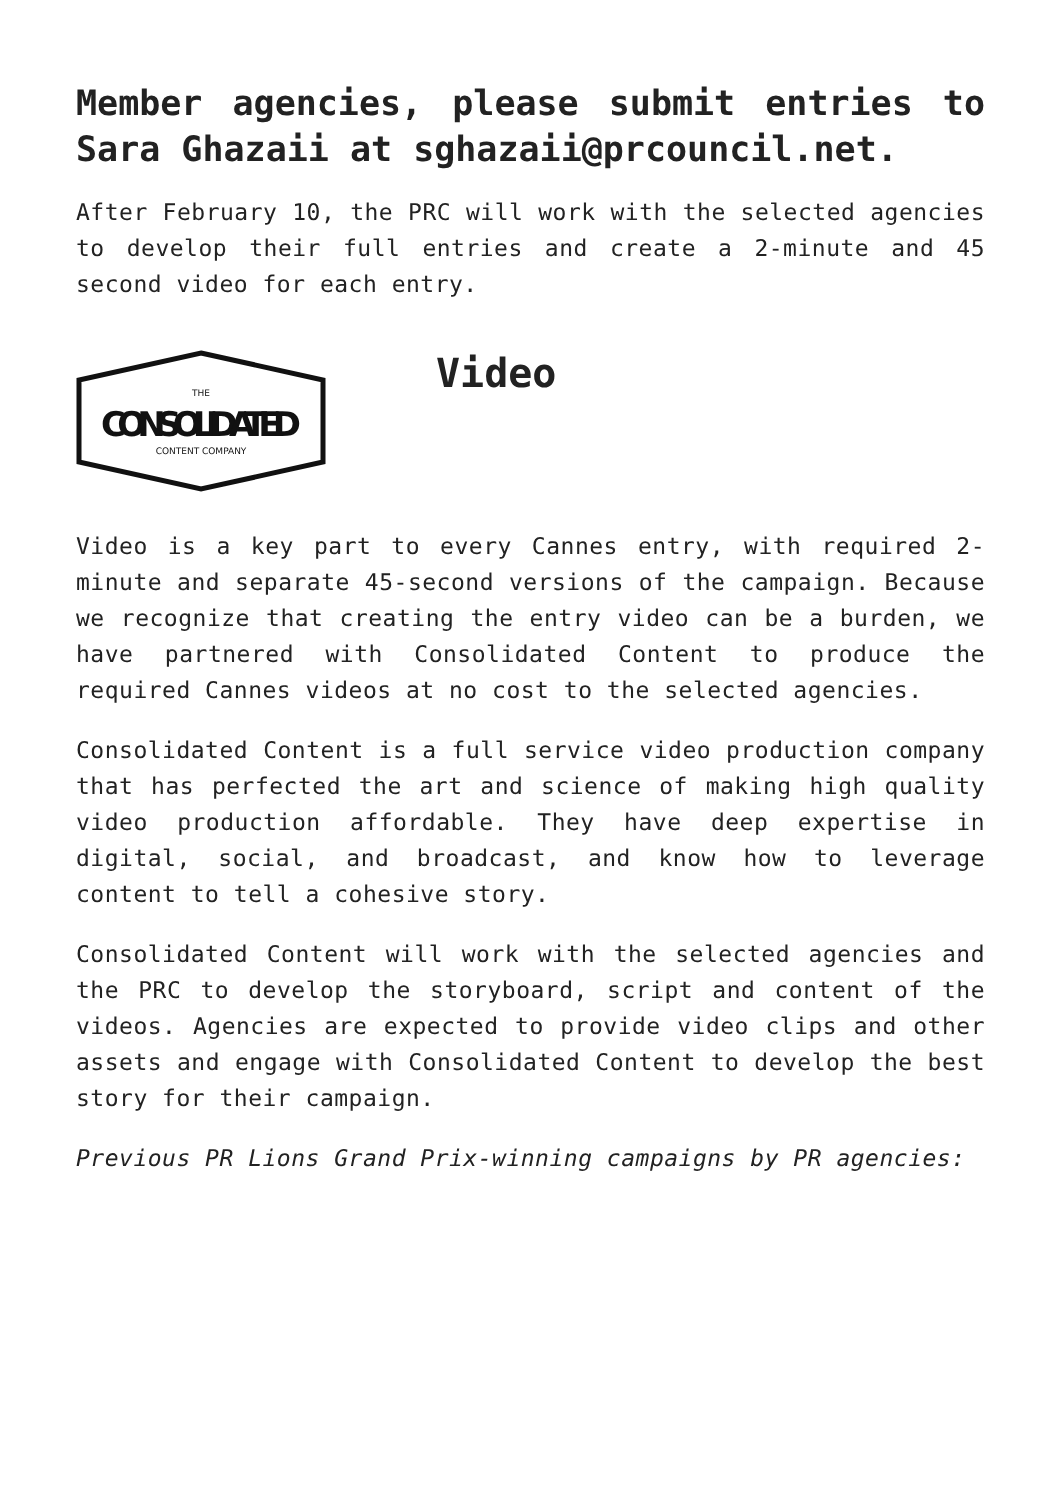Member agencies, please submit entries to Sara Ghazaii at sghazaii@prcouncil.net.
After February 10, the PRC will work with the selected agencies to develop their full entries and create a 2-minute and 45 second video for each entry.
THE
CONSOLIDATED
CONTENT COMPANY
Video
Video is a key part to every Cannes entry, with required 2-minute and separate 45-second versions of the campaign. Because we recognize that creating the entry video can be a burden, we have partnered with Consolidated Content to produce the required Cannes videos at no cost to the selected agencies.
Consolidated Content is a full service video production company that has perfected the art and science of making high quality video production affordable. They have deep expertise in digital, social, and broadcast, and know how to leverage content to tell a cohesive story.
Consolidated Content will work with the selected agencies and the PRC to develop the storyboard, script and content of the videos. Agencies are expected to provide video clips and other assets and engage with Consolidated Content to develop the best story for their campaign.
Previous PR Lions Grand Prix-winning campaigns by PR agencies: